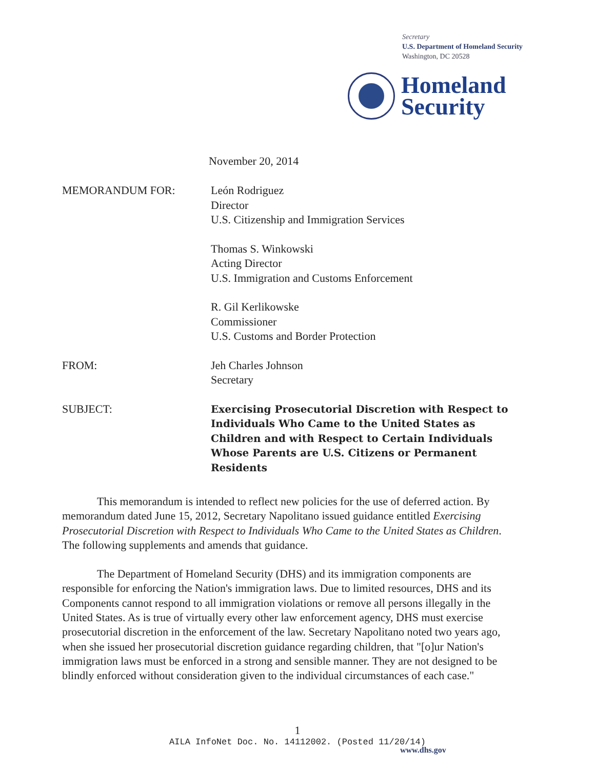Secretary
U.S. Department of Homeland Security
Washington, DC 20528
Homeland
Security
November 20, 2014
MEMORANDUM FOR: León Rodriguez
Director
U.S. Citizenship and Immigration Services
Thomas S. Winkowski
Acting Director
U.S. Immigration and Customs Enforcement
R. Gil Kerlikowske
Commissioner
U.S. Customs and Border Protection
FROM: Jeh Charles Johnson
Secretary
SUBJECT: Exercising Prosecutorial Discretion with Respect to Individuals Who Came to the United States as Children and with Respect to Certain Individuals Whose Parents are U.S. Citizens or Permanent Residents
This memorandum is intended to reflect new policies for the use of deferred action. By memorandum dated June 15, 2012, Secretary Napolitano issued guidance entitled Exercising Prosecutorial Discretion with Respect to Individuals Who Came to the United States as Children. The following supplements and amends that guidance.
The Department of Homeland Security (DHS) and its immigration components are responsible for enforcing the Nation's immigration laws. Due to limited resources, DHS and its Components cannot respond to all immigration violations or remove all persons illegally in the United States. As is true of virtually every other law enforcement agency, DHS must exercise prosecutorial discretion in the enforcement of the law. Secretary Napolitano noted two years ago, when she issued her prosecutorial discretion guidance regarding children, that "[o]ur Nation's immigration laws must be enforced in a strong and sensible manner. They are not designed to be blindly enforced without consideration given to the individual circumstances of each case."
1
AILA InfoNet Doc. No. 14112002. (Posted 11/20/14)
www.dhs.gov